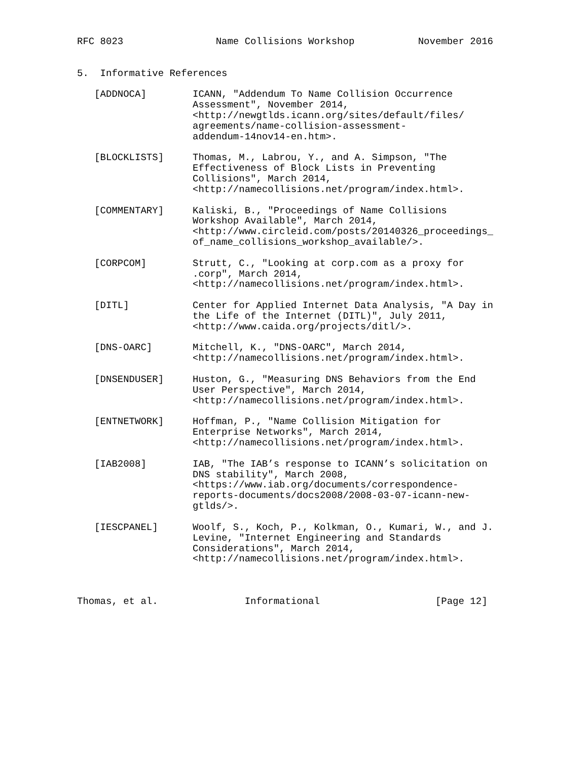RFC 8023                Name Collisions Workshop           November 2016


5.  Informative References

   [ADDNOCA]        ICANN, "Addendum To Name Collision Occurrence
                    Assessment", November 2014,
                    <http://newgtlds.icann.org/sites/default/files/
                    agreements/name-collision-assessment-
                    addendum-14nov14-en.htm>.

   [BLOCKLISTS]     Thomas, M., Labrou, Y., and A. Simpson, "The
                    Effectiveness of Block Lists in Preventing
                    Collisions", March 2014,
                    <http://namecollisions.net/program/index.html>.

   [COMMENTARY]     Kaliski, B., "Proceedings of Name Collisions
                    Workshop Available", March 2014,
                    <http://www.circleid.com/posts/20140326_proceedings_
                    of_name_collisions_workshop_available/>.

   [CORPCOM]        Strutt, C., "Looking at corp.com as a proxy for
                    .corp", March 2014,
                    <http://namecollisions.net/program/index.html>.

   [DITL]           Center for Applied Internet Data Analysis, "A Day in
                    the Life of the Internet (DITL)", July 2011,
                    <http://www.caida.org/projects/ditl/>.

   [DNS-OARC]       Mitchell, K., "DNS-OARC", March 2014,
                    <http://namecollisions.net/program/index.html>.

   [DNSENDUSER]     Huston, G., "Measuring DNS Behaviors from the End
                    User Perspective", March 2014,
                    <http://namecollisions.net/program/index.html>.

   [ENTNETWORK]     Hoffman, P., "Name Collision Mitigation for
                    Enterprise Networks", March 2014,
                    <http://namecollisions.net/program/index.html>.

   [IAB2008]        IAB, "The IAB’s response to ICANN’s solicitation on
                    DNS stability", March 2008,
                    <https://www.iab.org/documents/correspondence-
                    reports-documents/docs2008/2008-03-07-icann-new-
                    gtlds/>.

   [IESCPANEL]      Woolf, S., Koch, P., Kolkman, O., Kumari, W., and J.
                    Levine, "Internet Engineering and Standards
                    Considerations", March 2014,
                    <http://namecollisions.net/program/index.html>.



Thomas, et al.               Informational                    [Page 12]